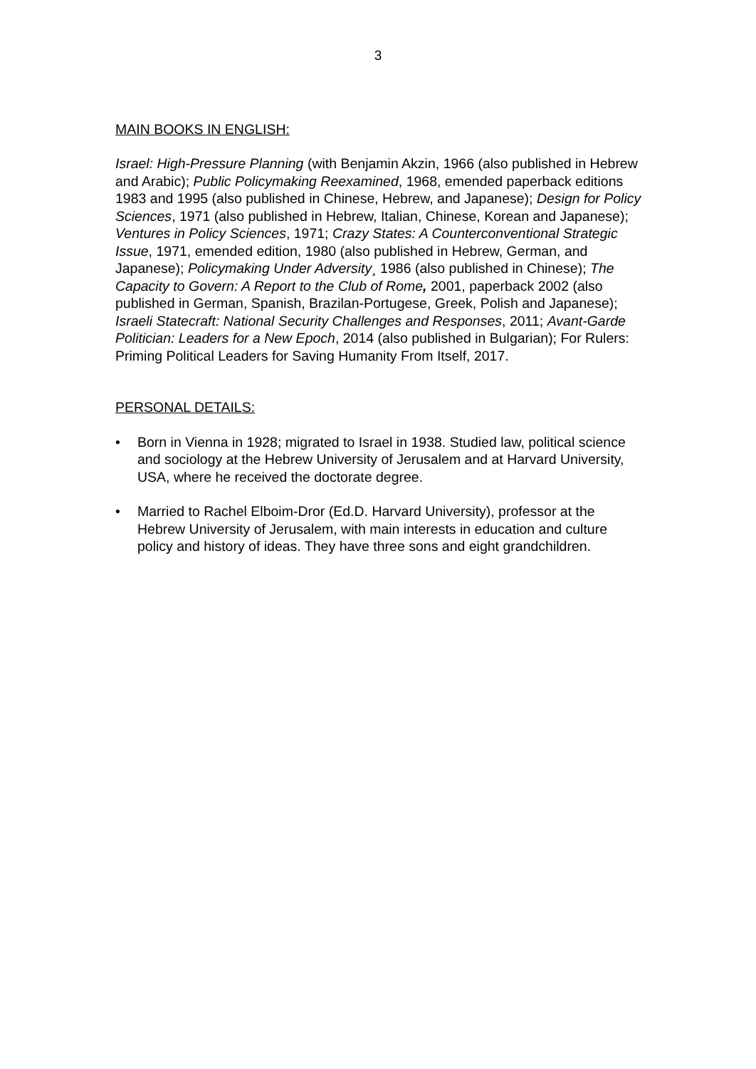3
MAIN BOOKS IN ENGLISH:
Israel: High-Pressure Planning (with Benjamin Akzin, 1966 (also published in Hebrew and Arabic); Public Policymaking Reexamined, 1968, emended paperback editions 1983 and 1995 (also published in Chinese, Hebrew, and Japanese); Design for Policy Sciences, 1971 (also published in Hebrew, Italian, Chinese, Korean and Japanese); Ventures in Policy Sciences, 1971; Crazy States: A Counterconventional Strategic Issue, 1971, emended edition, 1980 (also published in Hebrew, German, and Japanese); Policymaking Under Adversity¸ 1986 (also published in Chinese); The Capacity to Govern: A Report to the Club of Rome, 2001, paperback 2002 (also published in German, Spanish, Brazilan-Portugese, Greek, Polish and Japanese); Israeli Statecraft: National Security Challenges and Responses, 2011; Avant-Garde Politician: Leaders for a New Epoch, 2014 (also published in Bulgarian); For Rulers: Priming Political Leaders for Saving Humanity From Itself, 2017.
PERSONAL DETAILS:
• Born in Vienna in 1928; migrated to Israel in 1938. Studied law, political science and sociology at the Hebrew University of Jerusalem and at Harvard University, USA, where he received the doctorate degree.
• Married to Rachel Elboim-Dror (Ed.D. Harvard University), professor at the Hebrew University of Jerusalem, with main interests in education and culture policy and history of ideas. They have three sons and eight grandchildren.